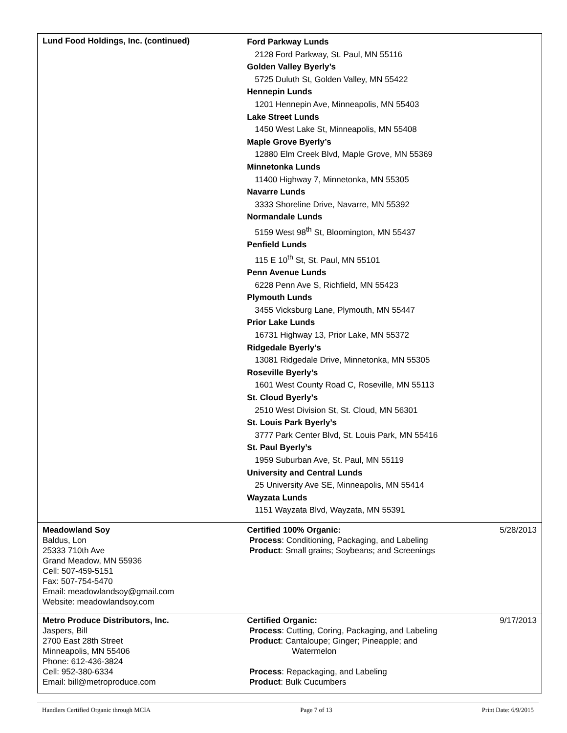| Lund Food Holdings, Inc. (continued) | Ford Parkway Lunds 2128 Ford Parkway, St. Paul, MN 55116 Golden Valley Byerly’s 5725 Duluth St, Golden Valley, MN 55422 Hennepin Lunds 1201 Hennepin Ave, Minneapolis, MN 55403 Lake Street Lunds 1450 West Lake St, Minneapolis, MN 55408 Maple Grove Byerly’s 12880 Elm Creek Blvd, Maple Grove, MN 55369 Minnetonka Lunds 11400 Highway 7, Minnetonka, MN 55305 Navarre Lunds 3333 Shoreline Drive, Navarre, MN 55392 Normandale Lunds 5159 West 98<sup>th</sup> St, Bloomington, MN 55437 Penfield Lunds 115 E 10<sup>th</sup> St, St. Paul, MN 55101 Penn Avenue Lunds 6228 Penn Ave S, Richfield, MN 55423 Plymouth Lunds 3455 Vicksburg Lane, Plymouth, MN 55447 Prior Lake Lunds 16731 Highway 13, Prior Lake, MN 55372 Ridgedale Byerly’s 13081 Ridgedale Drive, Minnetonka, MN 55305 Roseville Byerly’s 1601 West County Road C, Roseville, MN 55113 St. Cloud Byerly’s 2510 West Division St, St. Cloud, MN 56301 St. Louis Park Byerly’s 3777 Park Center Blvd, St. Louis Park, MN 55416 St. Paul Byerly’s 1959 Suburban Ave, St. Paul, MN 55119 University and Central Lunds 25 University Ave SE, Minneapolis, MN 55414 Wayzata Lunds 1151 Wayzata Blvd, Wayzata, MN 55391 | |
| Meadowland Soy Baldus, Lon 25333 710th Ave Grand Meadow, MN 55936 Cell: 507-459-5151 Fax: 507-754-5470 Email: meadowlandsoy@gmail.com Website: meadowlandsoy.com | Certified 100% Organic: Process : Conditioning, Packaging, and Labeling Product : Small grains; Soybeans; and Screenings | 5/28/2013 |
| Metro Produce Distributors, Inc. Jaspers, Bill 2700 East 28th Street Minneapolis, MN 55406 Phone: 612-436-3824 Cell: 952-380-6334 Email: bill@metroproduce.com | Certified Organic: Process : Cutting, Coring, Packaging, and Labeling Product : Cantaloupe; Ginger; Pineapple; and Watermelon Process : Repackaging, and Labeling Product : Bulk Cucumbers | 9/17/2013 |
Handlers Certified Organic through MCIA Page 7 of 13 Print Date: 6/9/2015